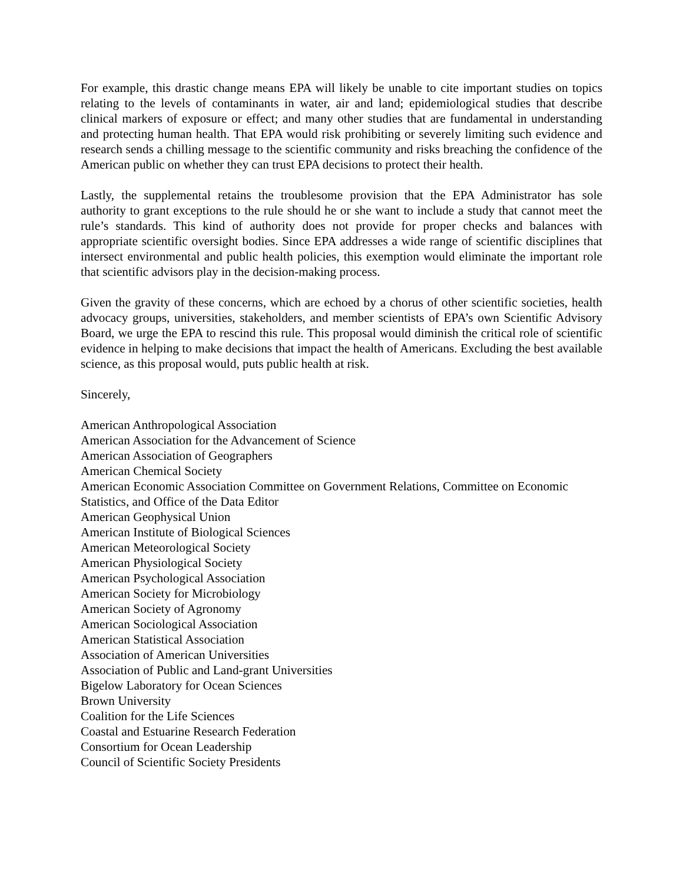For example, this drastic change means EPA will likely be unable to cite important studies on topics relating to the levels of contaminants in water, air and land; epidemiological studies that describe clinical markers of exposure or effect; and many other studies that are fundamental in understanding and protecting human health. That EPA would risk prohibiting or severely limiting such evidence and research sends a chilling message to the scientific community and risks breaching the confidence of the American public on whether they can trust EPA decisions to protect their health.
Lastly, the supplemental retains the troublesome provision that the EPA Administrator has sole authority to grant exceptions to the rule should he or she want to include a study that cannot meet the rule’s standards. This kind of authority does not provide for proper checks and balances with appropriate scientific oversight bodies. Since EPA addresses a wide range of scientific disciplines that intersect environmental and public health policies, this exemption would eliminate the important role that scientific advisors play in the decision-making process.
Given the gravity of these concerns, which are echoed by a chorus of other scientific societies, health advocacy groups, universities, stakeholders, and member scientists of EPA’s own Scientific Advisory Board, we urge the EPA to rescind this rule. This proposal would diminish the critical role of scientific evidence in helping to make decisions that impact the health of Americans. Excluding the best available science, as this proposal would, puts public health at risk.
Sincerely,
American Anthropological Association
American Association for the Advancement of Science
American Association of Geographers
American Chemical Society
American Economic Association Committee on Government Relations, Committee on Economic Statistics, and Office of the Data Editor
American Geophysical Union
American Institute of Biological Sciences
American Meteorological Society
American Physiological Society
American Psychological Association
American Society for Microbiology
American Society of Agronomy
American Sociological Association
American Statistical Association
Association of American Universities
Association of Public and Land-grant Universities
Bigelow Laboratory for Ocean Sciences
Brown University
Coalition for the Life Sciences
Coastal and Estuarine Research Federation
Consortium for Ocean Leadership
Council of Scientific Society Presidents